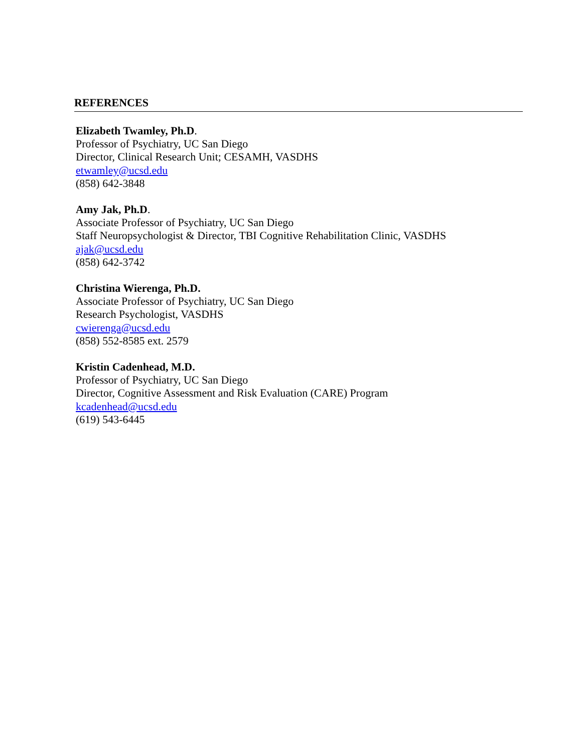REFERENCES
Elizabeth Twamley, Ph.D.
Professor of Psychiatry, UC San Diego
Director, Clinical Research Unit; CESAMH, VASDHS
etwamley@ucsd.edu
(858) 642-3848
Amy Jak, Ph.D.
Associate Professor of Psychiatry, UC San Diego
Staff Neuropsychologist & Director, TBI Cognitive Rehabilitation Clinic, VASDHS
ajak@ucsd.edu
(858) 642-3742
Christina Wierenga, Ph.D.
Associate Professor of Psychiatry, UC San Diego
Research Psychologist, VASDHS
cwierenga@ucsd.edu
(858) 552-8585 ext. 2579
Kristin Cadenhead, M.D.
Professor of Psychiatry, UC San Diego
Director, Cognitive Assessment and Risk Evaluation (CARE) Program
kcadenhead@ucsd.edu
(619) 543-6445